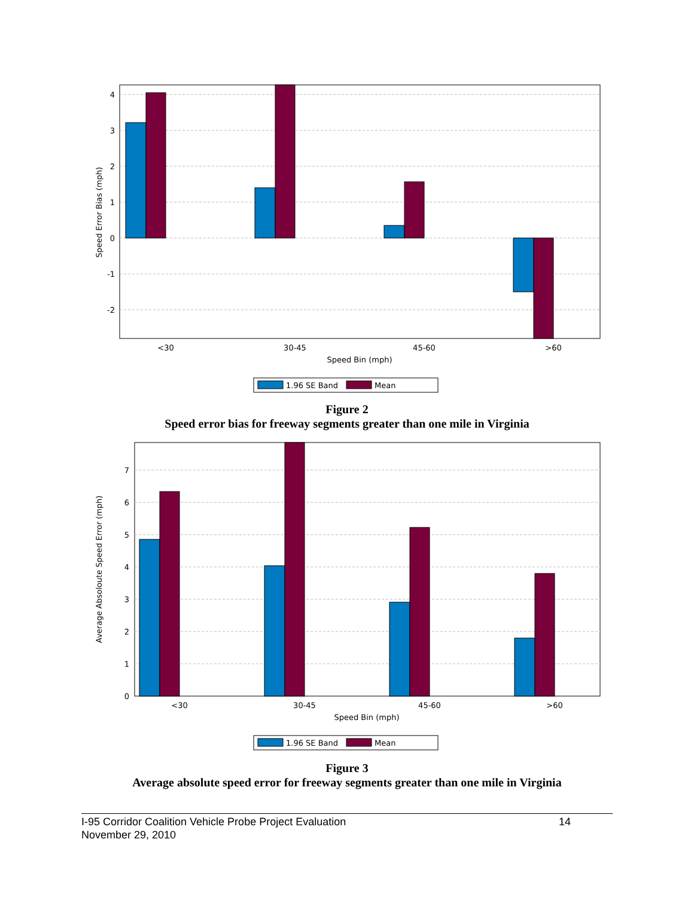4
3
2
1
0
-1
-2
<30
30-45
45-60
>60
Speed Bin (mph)
Speed Error Bias (mph)
1.96 SE Band
Mean
Figure 2
Speed error bias for freeway segments greater than one mile in Virginia
7
6
5
4
3
2
1
0
<30
30-45
45-60
>60
Speed Bin (mph)
Average Absoloute Speed Error (mph)
1.96 SE Band
Mean
Figure 3
Average absolute speed error for freeway segments greater than one mile in Virginia
I-95 Corridor Coalition Vehicle Probe Project Evaluation 14
November 29, 2010